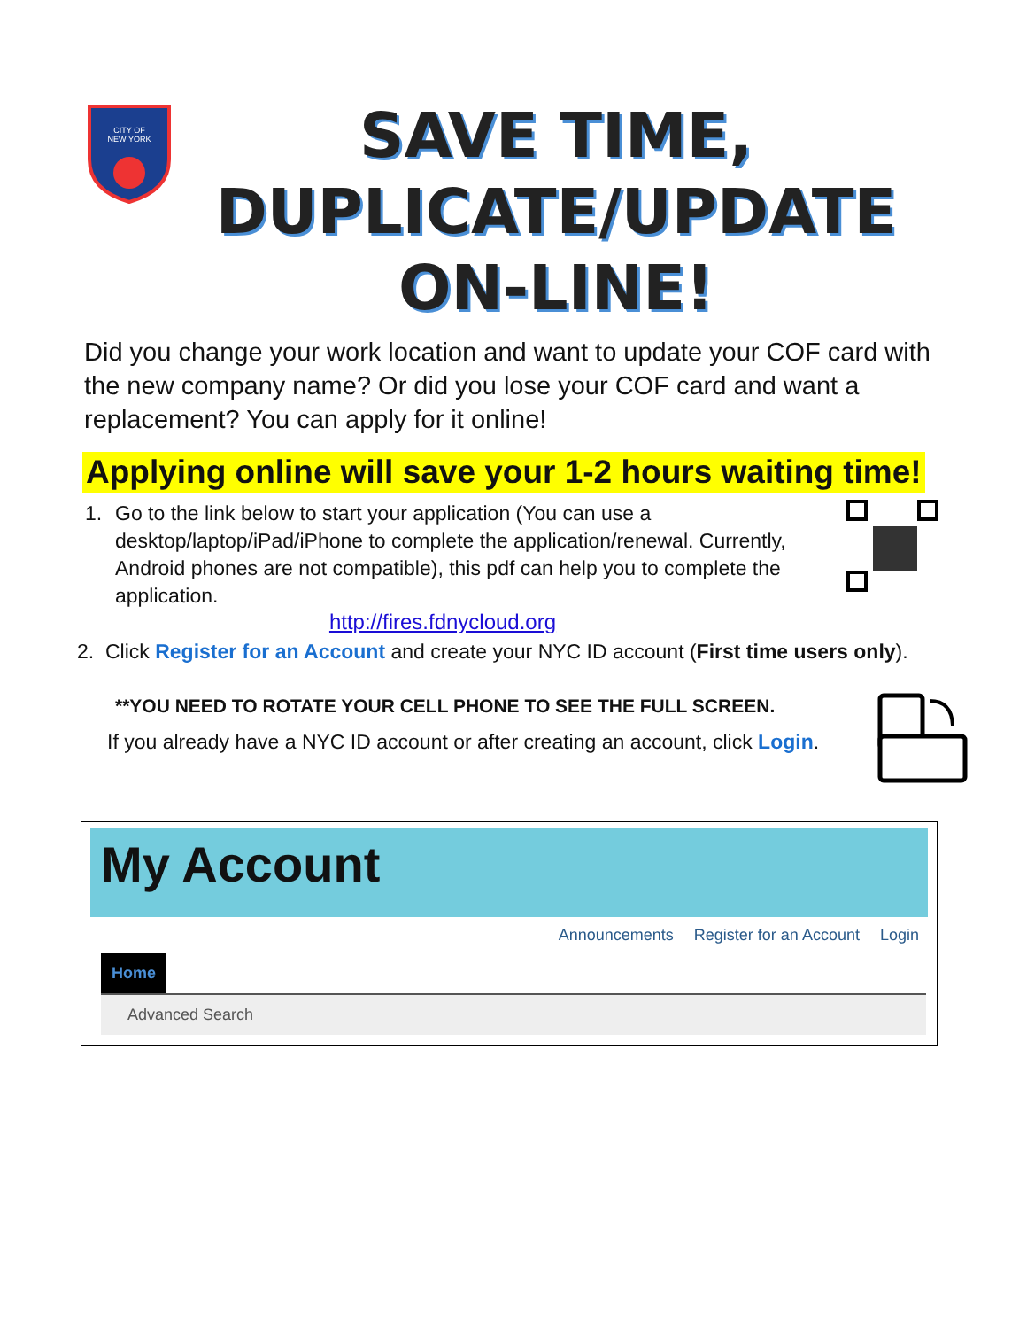CITY OF
NEW YORK
SAVE TIME,
DUPLICATE/UPDATE
ON-LINE!
Did you change your work location and want to update your COF card with the new company name? Or did you lose your COF card and want a replacement? You can apply for it online!
Applying online will save your 1-2 hours waiting time!
1. Go to the link below to start your application (You can use a desktop/laptop/iPad/iPhone to complete the application/renewal. Currently, Android phones are not compatible), this pdf can help you to complete the application.
http://fires.fdnycloud.org
2. Click Register for an Account and create your NYC ID account (First time users only).
**YOU NEED TO ROTATE YOUR CELL PHONE TO SEE THE FULL SCREEN.
If you already have a NYC ID account or after creating an account, click Login.
My Account
Announcements Register for an Account Login
Home
Advanced Search